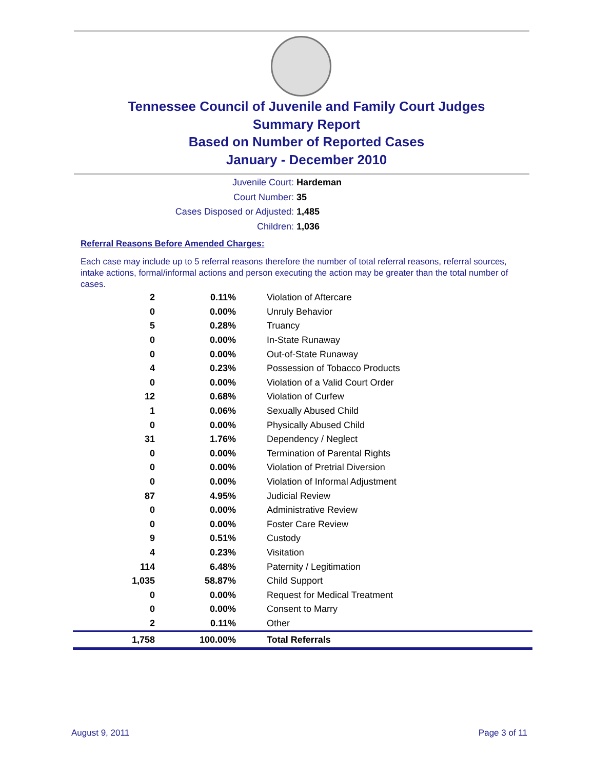Tennessee Council of Juvenile and Family Court Judges
Summary Report
Based on Number of Reported Cases
January - December 2010
Juvenile Court: Hardeman
Court Number: 35
Cases Disposed or Adjusted: 1,485
Children: 1,036
Referral Reasons Before Amended Charges:
Each case may include up to 5 referral reasons therefore the number of total referral reasons, referral sources, intake actions, formal/informal actions and person executing the action may be greater than the total number of cases.
| 2 | 0.11% | Violation of Aftercare |
| 0 | 0.00% | Unruly Behavior |
| 5 | 0.28% | Truancy |
| 0 | 0.00% | In-State Runaway |
| 0 | 0.00% | Out-of-State Runaway |
| 4 | 0.23% | Possession of Tobacco Products |
| 0 | 0.00% | Violation of a Valid Court Order |
| 12 | 0.68% | Violation of Curfew |
| 1 | 0.06% | Sexually Abused Child |
| 0 | 0.00% | Physically Abused Child |
| 31 | 1.76% | Dependency / Neglect |
| 0 | 0.00% | Termination of Parental Rights |
| 0 | 0.00% | Violation of Pretrial Diversion |
| 0 | 0.00% | Violation of Informal Adjustment |
| 87 | 4.95% | Judicial Review |
| 0 | 0.00% | Administrative Review |
| 0 | 0.00% | Foster Care Review |
| 9 | 0.51% | Custody |
| 4 | 0.23% | Visitation |
| 114 | 6.48% | Paternity / Legitimation |
| 1,035 | 58.87% | Child Support |
| 0 | 0.00% | Request for Medical Treatment |
| 0 | 0.00% | Consent to Marry |
| 2 | 0.11% | Other |
| 1,758 | 100.00% | Total Referrals |
August 9, 2011 Page 3 of 11